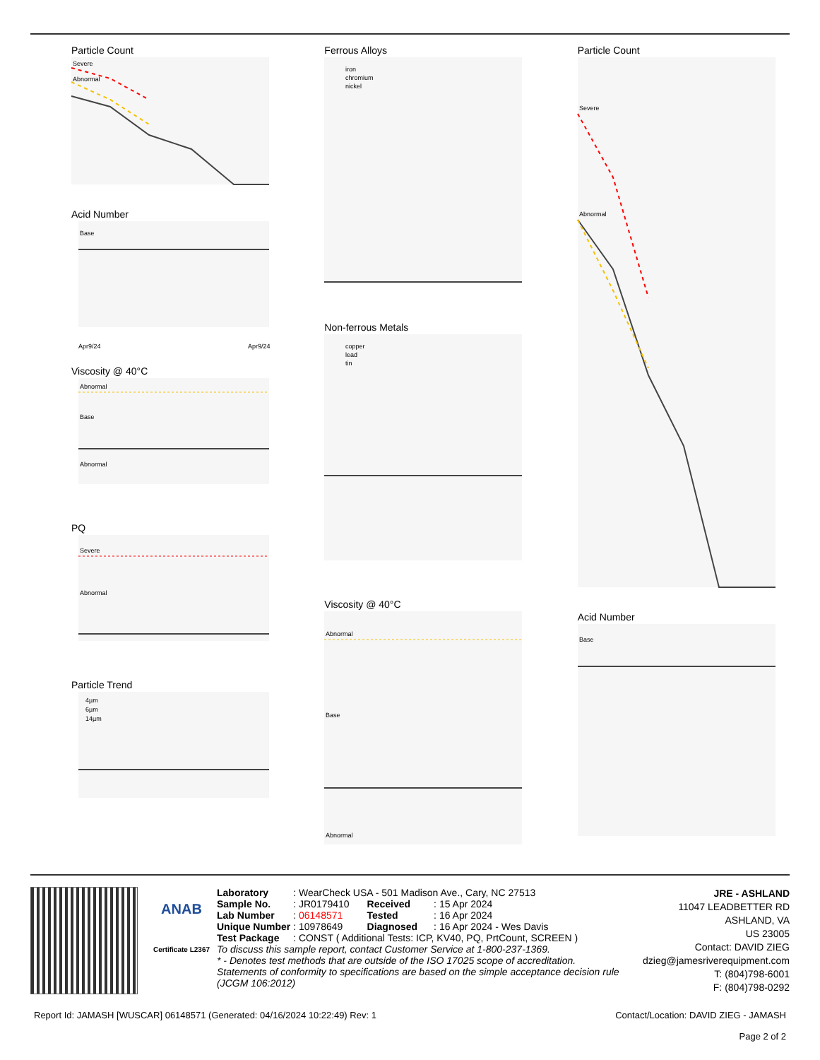Particle Count
Severe
Abnormal
Acid Number
Base
Apr9/24
Apr9/24
Viscosity @ 40°C
Abnormal
Base
Abnormal
PQ
Severe
Abnormal
Particle Trend
4µm
6µm
14µm
Ferrous Alloys
iron
chromium
nickel
Non-ferrous Metals
copper
lead
tin
Viscosity @ 40°C
Abnormal
Base
Abnormal
Particle Count
Severe
Abnormal
Acid Number
Base
ANAB
Certificate L2367
| Laboratory | : WearCheck USA - 501 Madison Ave., Cary, NC 27513 | | |
| Sample No. | : JR0179410 | Received | : 15 Apr 2024 |
| Lab Number | : 06148571 | Tested | : 16 Apr 2024 |
| Unique Number | : 10978649 | Diagnosed | : 16 Apr 2024 - Wes Davis |
| Test Package | : CONST ( Additional Tests: ICP, KV40, PQ, PrtCount, SCREEN ) | | |
To discuss this sample report, contact Customer Service at 1-800-237-1369.
* - Denotes test methods that are outside of the ISO 17025 scope of accreditation.
Statements of conformity to specifications are based on the simple acceptance decision rule (JCGM 106:2012)
JRE - ASHLAND
11047 LEADBETTER RD
ASHLAND, VA
US 23005
Contact: DAVID ZIEG
dzieg@jamesriverequipment.com
T: (804)798-6001
F: (804)798-0292
Report Id: JAMASH [WUSCAR] 06148571 (Generated: 04/16/2024 10:22:49) Rev: 1 Contact/Location: DAVID ZIEG - JAMASH
Page 2 of 2